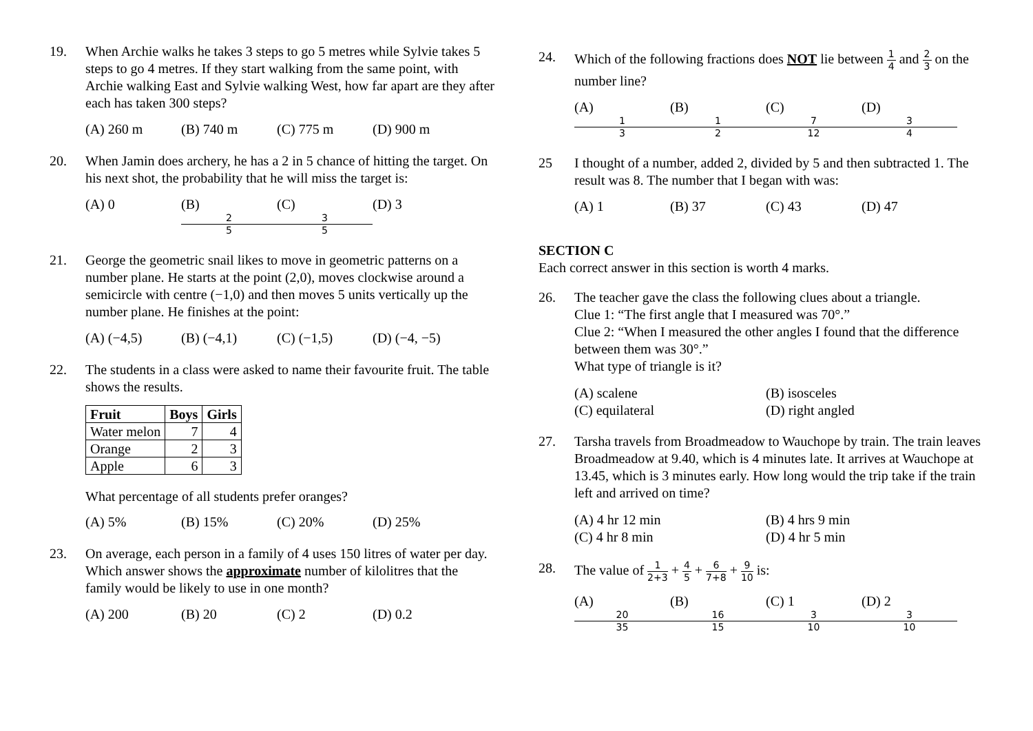19. When Archie walks he takes 3 steps to go 5 metres while Sylvie takes 5 steps to go 4 metres. If they start walking from the same point, with Archie walking East and Sylvie walking West, how far apart are they after each has taken 300 steps?
(A) 260 m (B) 740 m (C) 775 m (D) 900 m
20. When Jamin does archery, he has a 2 in 5 chance of hitting the target. On his next shot, the probability that he will miss the target is:
(A) 0 (B) 2 5 (C) 3 5 (D) 3
21. George the geometric snail likes to move in geometric patterns on a number plane. He starts at the point (2,0), moves clockwise around a semicircle with centre (−1,0) and then moves 5 units vertically up the number plane. He finishes at the point:
(A) (−4,5) (B) (−4,1) (C) (−1,5) (D) (−4, −5)
22. The students in a class were asked to name their favourite fruit. The table shows the results.
| Fruit | Boys | Girls |
| --- | --- | --- |
| Water melon | 7 | 4 |
| Orange | 2 | 3 |
| Apple | 6 | 3 |
What percentage of all students prefer oranges?
(A) 5% (B) 15% (C) 20% (D) 25%
23. On average, each person in a family of 4 uses 150 litres of water per day. Which answer shows the approximate number of kilolitres that the family would be likely to use in one month?
(A) 200 (B) 20 (C) 2 (D) 0.2
24. Which of the following fractions does NOT lie between 1 4 and 2 3 on the number line?
(A) 1 3 (B) 1 2 (C) 7 12 (D) 3 4
25 I thought of a number, added 2, divided by 5 and then subtracted 1. The result was 8. The number that I began with was:
(A) 1 (B) 37 (C) 43 (D) 47
SECTION C
Each correct answer in this section is worth 4 marks.
26. The teacher gave the class the following clues about a triangle.
Clue 1: “The first angle that I measured was 70°.”
Clue 2: “When I measured the other angles I found that the difference between them was 30°.”
What type of triangle is it?
(A) scalene (B) isosceles (C) equilateral (D) right angled
27. Tarsha travels from Broadmeadow to Wauchope by train. The train leaves Broadmeadow at 9.40, which is 4 minutes late. It arrives at Wauchope at 13.45, which is 3 minutes early. How long would the trip take if the train left and arrived on time?
(A) 4 hr 12 min (B) 4 hrs 9 min (C) 4 hr 8 min (D) 4 hr 5 min
28. The value of 1 2+3 + 4 5 + 6 7+8 + 9 10 is:
(A) 20 35 (B) 16 15 (C) 1 3 10 (D) 2 3 10